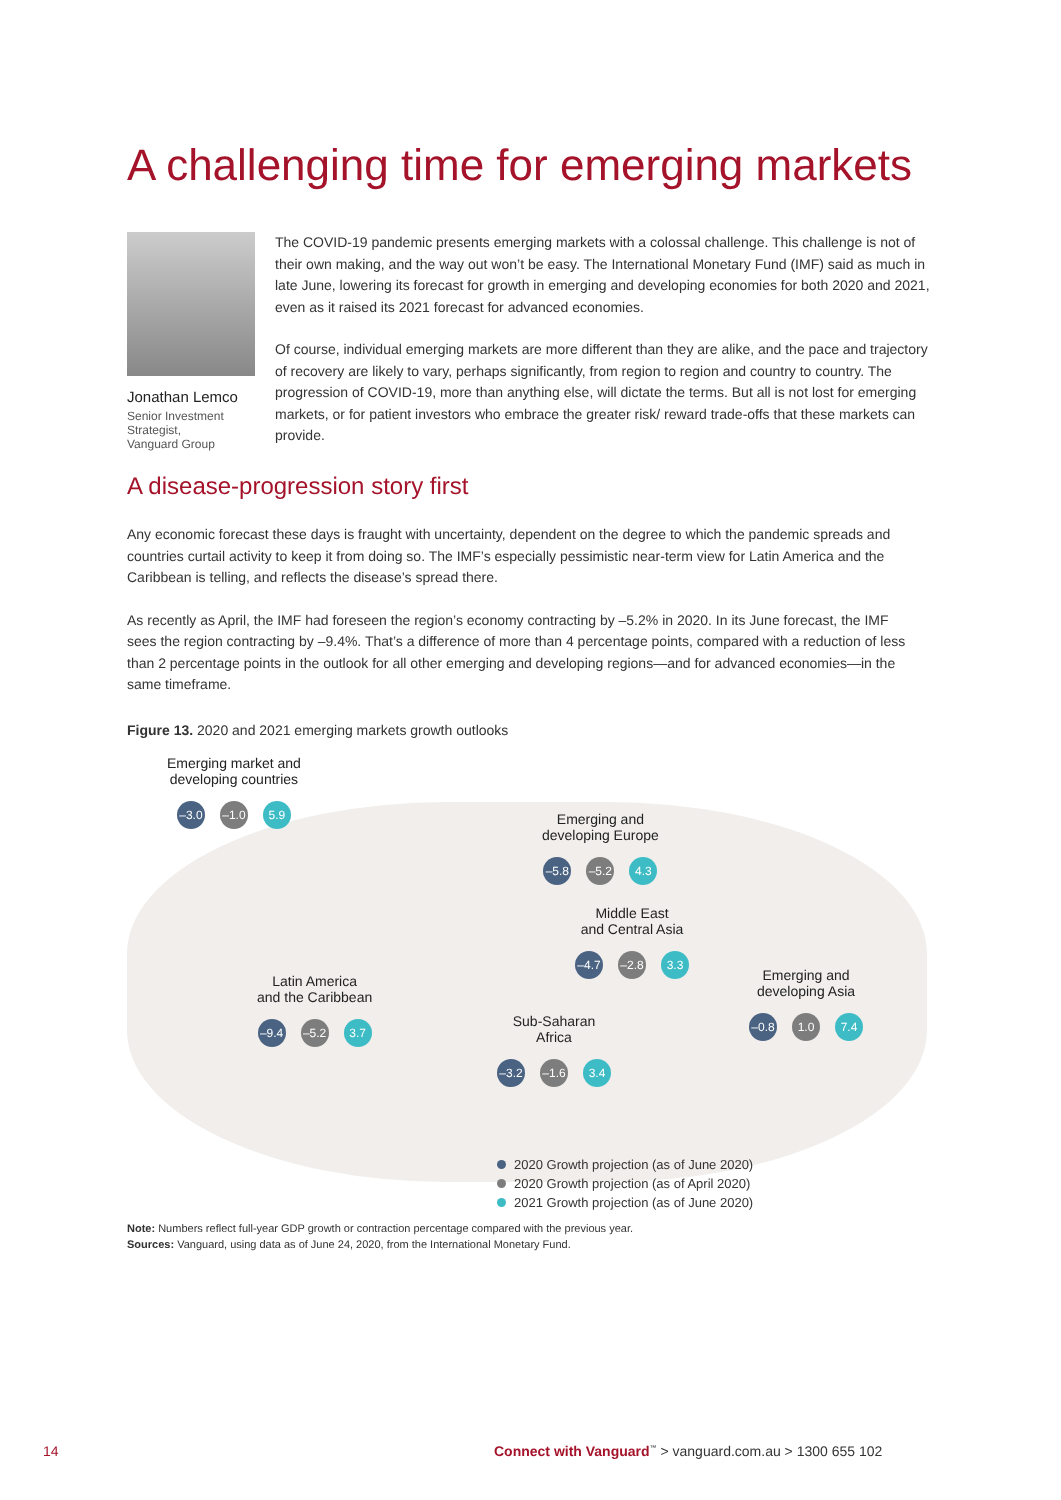A challenging time for emerging markets
Jonathan Lemco
Senior Investment Strategist,
Vanguard Group
The COVID-19 pandemic presents emerging markets with a colossal challenge. This challenge is not of their own making, and the way out won’t be easy. The International Monetary Fund (IMF) said as much in late June, lowering its forecast for growth in emerging and developing economies for both 2020 and 2021, even as it raised its 2021 forecast for advanced economies.
Of course, individual emerging markets are more different than they are alike, and the pace and trajectory of recovery are likely to vary, perhaps significantly, from region to region and country to country. The progression of COVID-19, more than anything else, will dictate the terms. But all is not lost for emerging markets, or for patient investors who embrace the greater risk/ reward trade-offs that these markets can provide.
A disease-progression story first
Any economic forecast these days is fraught with uncertainty, dependent on the degree to which the pandemic spreads and countries curtail activity to keep it from doing so. The IMF’s especially pessimistic near-term view for Latin America and the Caribbean is telling, and reflects the disease’s spread there.
As recently as April, the IMF had foreseen the region’s economy contracting by –5.2% in 2020. In its June forecast, the IMF sees the region contracting by –9.4%. That’s a difference of more than 4 percentage points, compared with a reduction of less than 2 percentage points in the outlook for all other emerging and developing regions—and for advanced economies—in the same timeframe.
Figure 13. 2020 and 2021 emerging markets growth outlooks
Emerging market and
developing countries
–3.0
–1.0
5.9
Emerging and
developing Europe
–5.8
–5.2
4.3
Middle East
and Central Asia
–4.7
–2.8
3.3
Latin America
and the Caribbean
–9.4
–5.2
3.7
Emerging and
developing Asia
–0.8
1.0 7.4
Sub-Saharan
Africa
–3.2
–1.6
3.4
2020 Growth projection (as of June 2020)
2020 Growth projection (as of April 2020)
2021 Growth projection (as of June 2020)
Note: Numbers reflect full-year GDP growth or contraction percentage compared with the previous year.
Sources: Vanguard, using data as of June 24, 2020, from the International Monetary Fund.
14
Connect with Vanguard<sup>™</sup> > vanguard.com.au > 1300 655 102